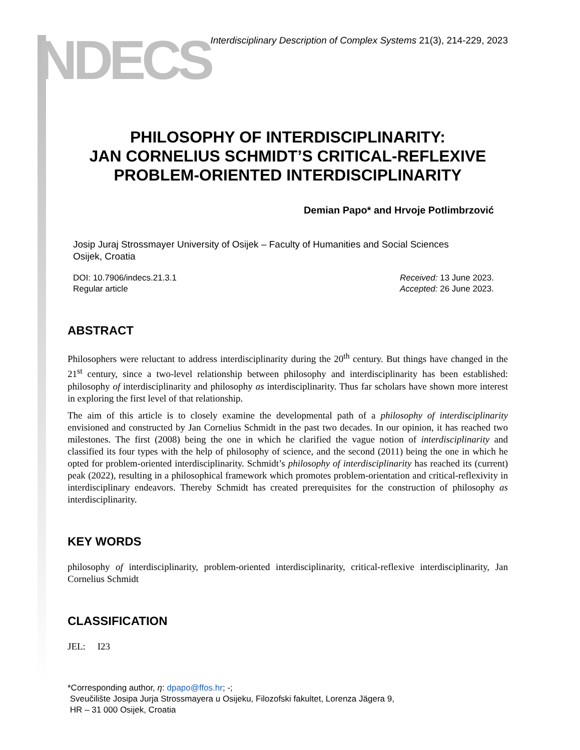NDECS
Interdisciplinary Description of Complex Systems 21(3), 214-229, 2023
PHILOSOPHY OF INTERDISCIPLINARITY:
JAN CORNELIUS SCHMIDT’S CRITICAL-REFLEXIVE PROBLEM-ORIENTED INTERDISCIPLINARITY
Demian Papo* and Hrvoje Potlimbrzović
Josip Juraj Strossmayer University of Osijek – Faculty of Humanities and Social Sciences
Osijek, Croatia
DOI: 10.7906/indecs.21.3.1
Regular article
Received: 13 June 2023.
Accepted: 26 June 2023.
ABSTRACT
Philosophers were reluctant to address interdisciplinarity during the 20<sup>th</sup> century. But things have changed in the 21<sup>st</sup> century, since a two-level relationship between philosophy and interdisciplinarity has been established: philosophy of interdisciplinarity and philosophy as interdisciplinarity. Thus far scholars have shown more interest in exploring the first level of that relationship.
The aim of this article is to closely examine the developmental path of a philosophy of interdisciplinarity envisioned and constructed by Jan Cornelius Schmidt in the past two decades. In our opinion, it has reached two milestones. The first (2008) being the one in which he clarified the vague notion of interdisciplinarity and classified its four types with the help of philosophy of science, and the second (2011) being the one in which he opted for problem-oriented interdisciplinarity. Schmidt’s philosophy of interdisciplinarity has reached its (current) peak (2022), resulting in a philosophical framework which promotes problem-orientation and critical-reflexivity in interdisciplinary endeavors. Thereby Schmidt has created prerequisites for the construction of philosophy as interdisciplinarity.
KEY WORDS
philosophy of interdisciplinarity, problem-oriented interdisciplinarity, critical-reflexive interdisciplinarity, Jan Cornelius Schmidt
CLASSIFICATION
JEL: I23
*Corresponding author, η: dpapo@ffos.hr; -;
Sveučilište Josipa Jurja Strossmayera u Osijeku, Filozofski fakultet, Lorenza Jägera 9,
HR – 31 000 Osijek, Croatia